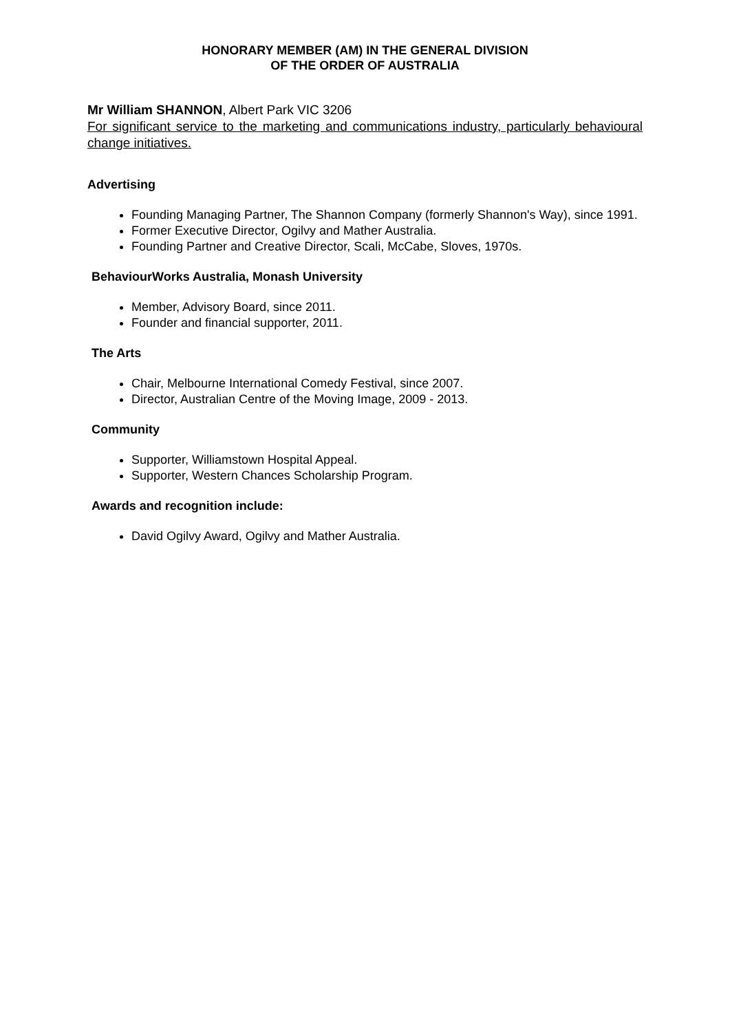HONORARY MEMBER (AM) IN THE GENERAL DIVISION
OF THE ORDER OF AUSTRALIA
Mr William SHANNON, Albert Park VIC 3206
For significant service to the marketing and communications industry, particularly behavioural change initiatives.
Advertising
Founding Managing Partner, The Shannon Company (formerly Shannon's Way), since 1991.
Former Executive Director, Ogilvy and Mather Australia.
Founding Partner and Creative Director, Scali, McCabe, Sloves, 1970s.
BehaviourWorks Australia, Monash University
Member, Advisory Board, since 2011.
Founder and financial supporter, 2011.
The Arts
Chair, Melbourne International Comedy Festival, since 2007.
Director, Australian Centre of the Moving Image, 2009 - 2013.
Community
Supporter, Williamstown Hospital Appeal.
Supporter, Western Chances Scholarship Program.
Awards and recognition include:
David Ogilvy Award, Ogilvy and Mather Australia.